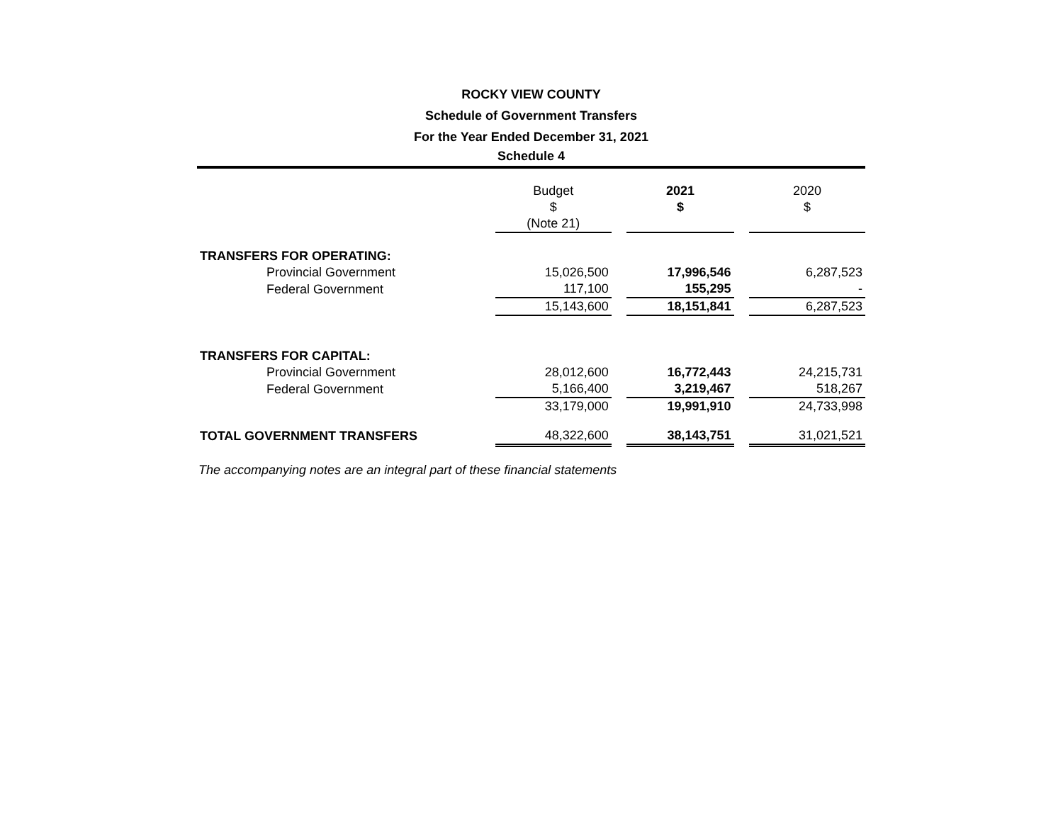ROCKY VIEW COUNTY
Schedule of Government Transfers
For the Year Ended December 31, 2021
Schedule 4
| | Budget $ (Note 21) | | 2021 $ | | 2020 $ |
| --- | --- | --- | --- | --- | --- |
| TRANSFERS FOR OPERATING: | | | | | |
| Provincial Government | 15,026,500 | | 17,996,546 | | 6,287,523 |
| Federal Government | 117,100 | | 155,295 | | - |
| | 15,143,600 | | 18,151,841 | | 6,287,523 |
| TRANSFERS FOR CAPITAL: | | | | | |
| Provincial Government | 28,012,600 | | 16,772,443 | | 24,215,731 |
| Federal Government | 5,166,400 | | 3,219,467 | | 518,267 |
| | 33,179,000 | | 19,991,910 | | 24,733,998 |
| TOTAL GOVERNMENT TRANSFERS | 48,322,600 | | 38,143,751 | | 31,021,521 |
The accompanying notes are an integral part of these financial statements